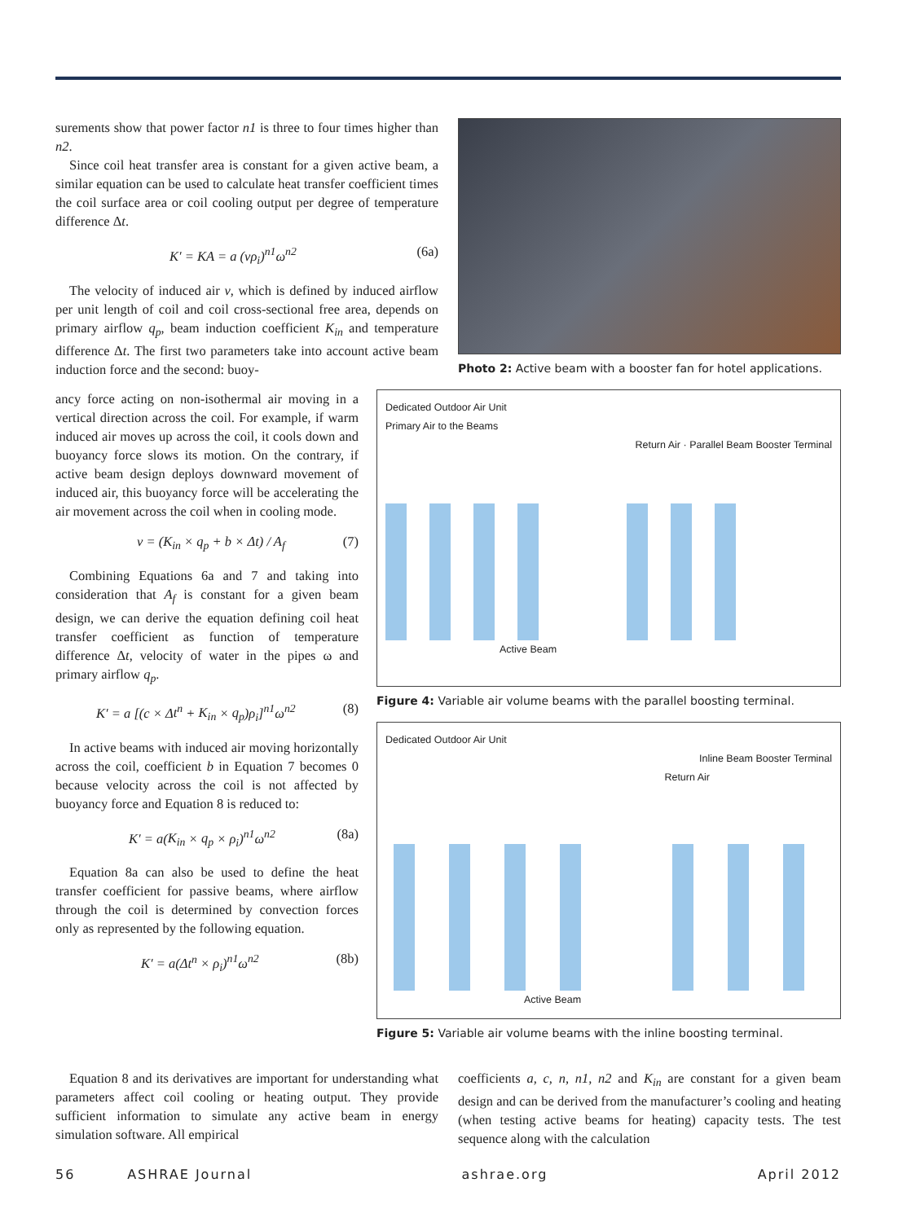surements show that power factor n1 is three to four times higher than n2.
Since coil heat transfer area is constant for a given active beam, a similar equation can be used to calculate heat transfer coefficient times the coil surface area or coil cooling output per degree of temperature difference Δt.
K′ = KA = a (vρ<sub>i</sub>)<sup>n1</sup>ω<sup>n2</sup> (6a)
The velocity of induced air v, which is defined by induced airflow per unit length of coil and coil cross-sectional free area, depends on primary airflow q<sub>p</sub>, beam induction coefficient K<sub>in</sub> and temperature difference Δt. The first two parameters take into account active beam induction force and the second: buoy-
Photo 2: Active beam with a booster fan for hotel applications.
ancy force acting on non-isothermal air moving in a vertical direction across the coil. For example, if warm induced air moves up across the coil, it cools down and buoyancy force slows its motion. On the contrary, if active beam design deploys downward movement of induced air, this buoyancy force will be accelerating the air movement across the coil when in cooling mode.
v = (K<sub>in</sub> × q<sub>p</sub> + b × Δt) / A<sub>f</sub> (7)
Combining Equations 6a and 7 and taking into consideration that A<sub>f</sub> is constant for a given beam design, we can derive the equation defining coil heat transfer coefficient as function of temperature difference Δt, velocity of water in the pipes ω and primary airflow q<sub>p</sub>.
K′ = a [(c × Δt<sup>n</sup> + K<sub>in</sub> × q<sub>p</sub>)ρ<sub>i</sub>]<sup>n1</sup>ω<sup>n2</sup> (8)
In active beams with induced air moving horizontally across the coil, coefficient b in Equation 7 becomes 0 because velocity across the coil is not affected by buoyancy force and Equation 8 is reduced to:
K′ = a(K<sub>in</sub> × q<sub>p</sub> × ρ<sub>i</sub>)<sup>n1</sup>ω<sup>n2</sup> (8a)
Equation 8a can also be used to define the heat transfer coefficient for passive beams, where airflow through the coil is determined by convection forces only as represented by the following equation.
K′ = a(Δt<sup>n</sup> × ρ<sub>i</sub>)<sup>n1</sup>ω<sup>n2</sup> (8b)
Dedicated Outdoor Air Unit
Primary Air to the Beams
Return Air · Parallel Beam Booster Terminal
Active Beam
Figure 4: Variable air volume beams with the parallel boosting terminal.
Dedicated Outdoor Air Unit
Inline Beam Booster Terminal
Return Air
Active Beam
Figure 5: Variable air volume beams with the inline boosting terminal.
Equation 8 and its derivatives are important for understanding what parameters affect coil cooling or heating output. They provide sufficient information to simulate any active beam in energy simulation software. All empirical
coefficients a, c, n, n1, n2 and K<sub>in</sub> are constant for a given beam design and can be derived from the manufacturer’s cooling and heating (when testing active beams for heating) capacity tests. The test sequence along with the calculation
56 ASHRAE Journal ashrae.org April 2012